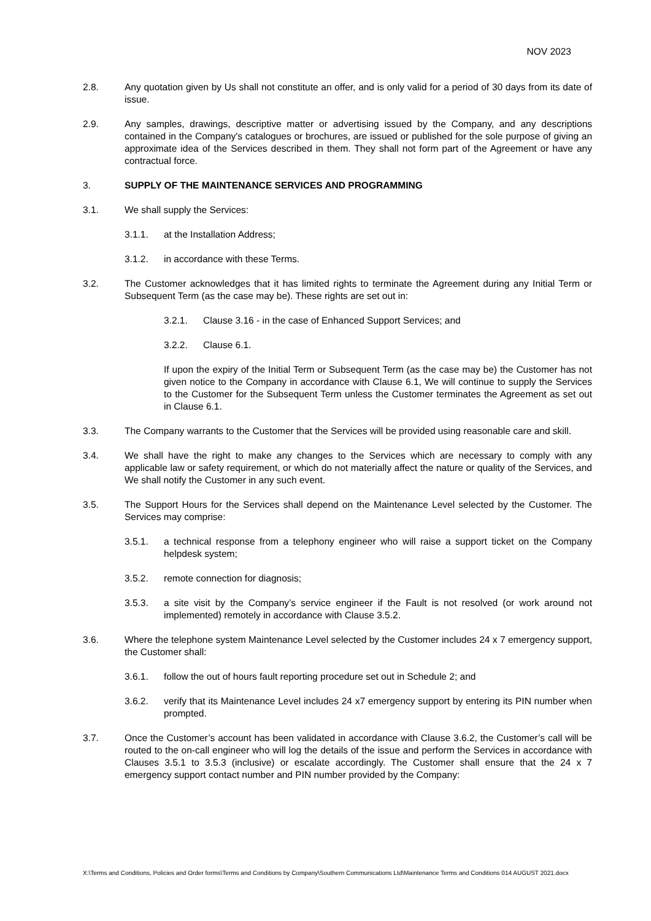NOV 2023
2.8. Any quotation given by Us shall not constitute an offer, and is only valid for a period of 30 days from its date of issue.
2.9. Any samples, drawings, descriptive matter or advertising issued by the Company, and any descriptions contained in the Company's catalogues or brochures, are issued or published for the sole purpose of giving an approximate idea of the Services described in them. They shall not form part of the Agreement or have any contractual force.
3. SUPPLY OF THE MAINTENANCE SERVICES AND PROGRAMMING
3.1. We shall supply the Services:
3.1.1. at the Installation Address;
3.1.2. in accordance with these Terms.
3.2. The Customer acknowledges that it has limited rights to terminate the Agreement during any Initial Term or Subsequent Term (as the case may be). These rights are set out in:
3.2.1. Clause 3.16 - in the case of Enhanced Support Services; and
3.2.2. Clause 6.1.
If upon the expiry of the Initial Term or Subsequent Term (as the case may be) the Customer has not given notice to the Company in accordance with Clause 6.1, We will continue to supply the Services to the Customer for the Subsequent Term unless the Customer terminates the Agreement as set out in Clause 6.1.
3.3. The Company warrants to the Customer that the Services will be provided using reasonable care and skill.
3.4. We shall have the right to make any changes to the Services which are necessary to comply with any applicable law or safety requirement, or which do not materially affect the nature or quality of the Services, and We shall notify the Customer in any such event.
3.5. The Support Hours for the Services shall depend on the Maintenance Level selected by the Customer. The Services may comprise:
3.5.1. a technical response from a telephony engineer who will raise a support ticket on the Company helpdesk system;
3.5.2. remote connection for diagnosis;
3.5.3. a site visit by the Company’s service engineer if the Fault is not resolved (or work around not implemented) remotely in accordance with Clause 3.5.2.
3.6. Where the telephone system Maintenance Level selected by the Customer includes 24 x 7 emergency support, the Customer shall:
3.6.1. follow the out of hours fault reporting procedure set out in Schedule 2; and
3.6.2. verify that its Maintenance Level includes 24 x7 emergency support by entering its PIN number when prompted.
3.7. Once the Customer’s account has been validated in accordance with Clause 3.6.2, the Customer’s call will be routed to the on-call engineer who will log the details of the issue and perform the Services in accordance with Clauses 3.5.1 to 3.5.3 (inclusive) or escalate accordingly. The Customer shall ensure that the 24 x 7 emergency support contact number and PIN number provided by the Company:
X:\Terms and Conditions, Policies and Order forms\Terms and Conditions by Company\Southern Communications Ltd\Maintenance Terms and Conditions 014 AUGUST 2021.docx